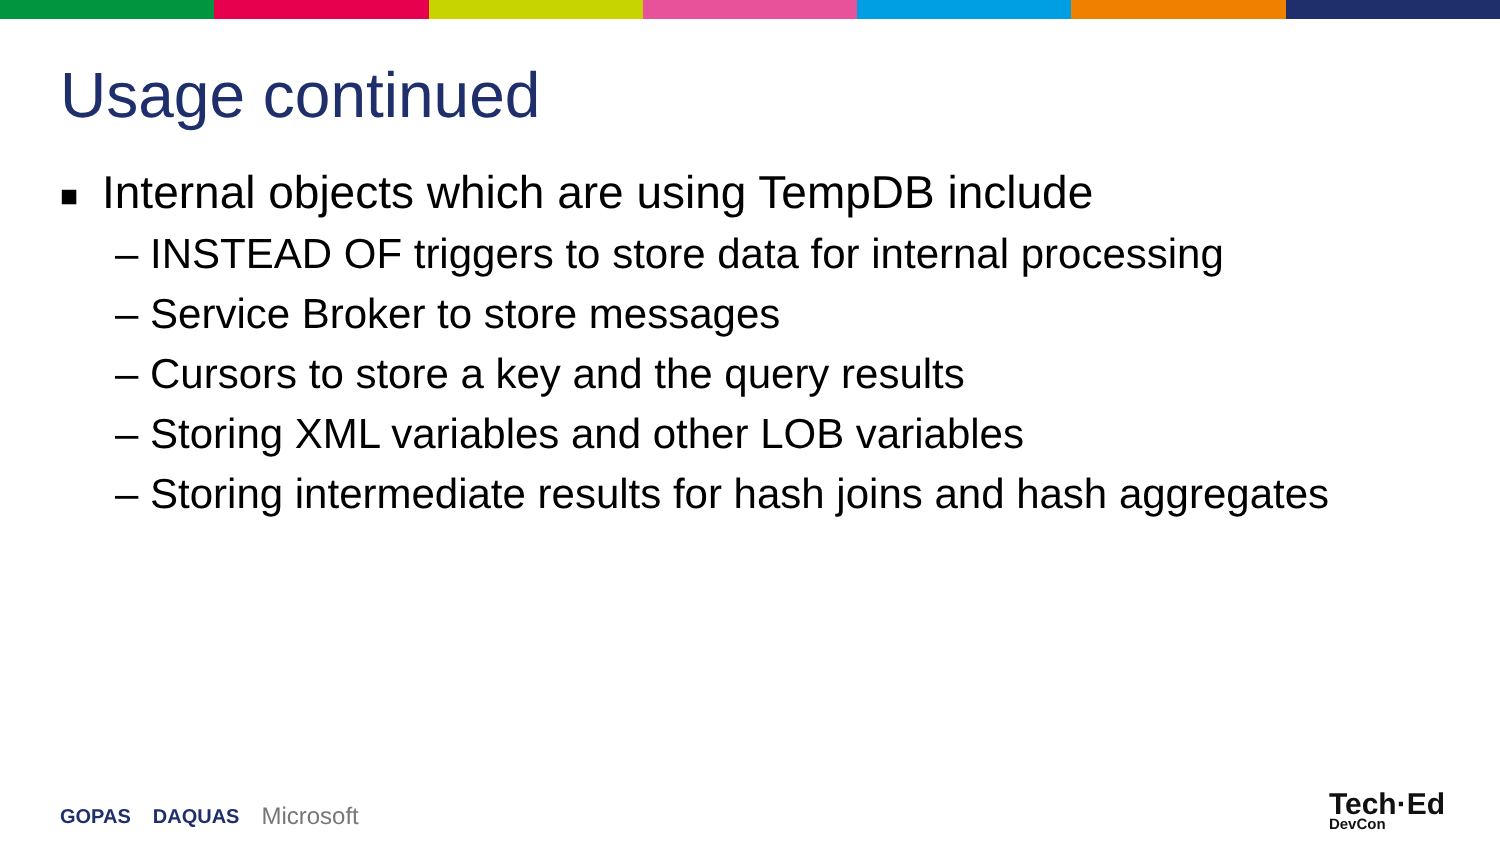Usage continued
■ Internal objects which are using TempDB include
– INSTEAD OF triggers to store data for internal processing
– Service Broker to store messages
– Cursors to store a key and the query results
– Storing XML variables and other LOB variables
– Storing intermediate results for hash joins and hash aggregates
GOPAS DAQUAS Microsoft Tech·Ed
DevCon